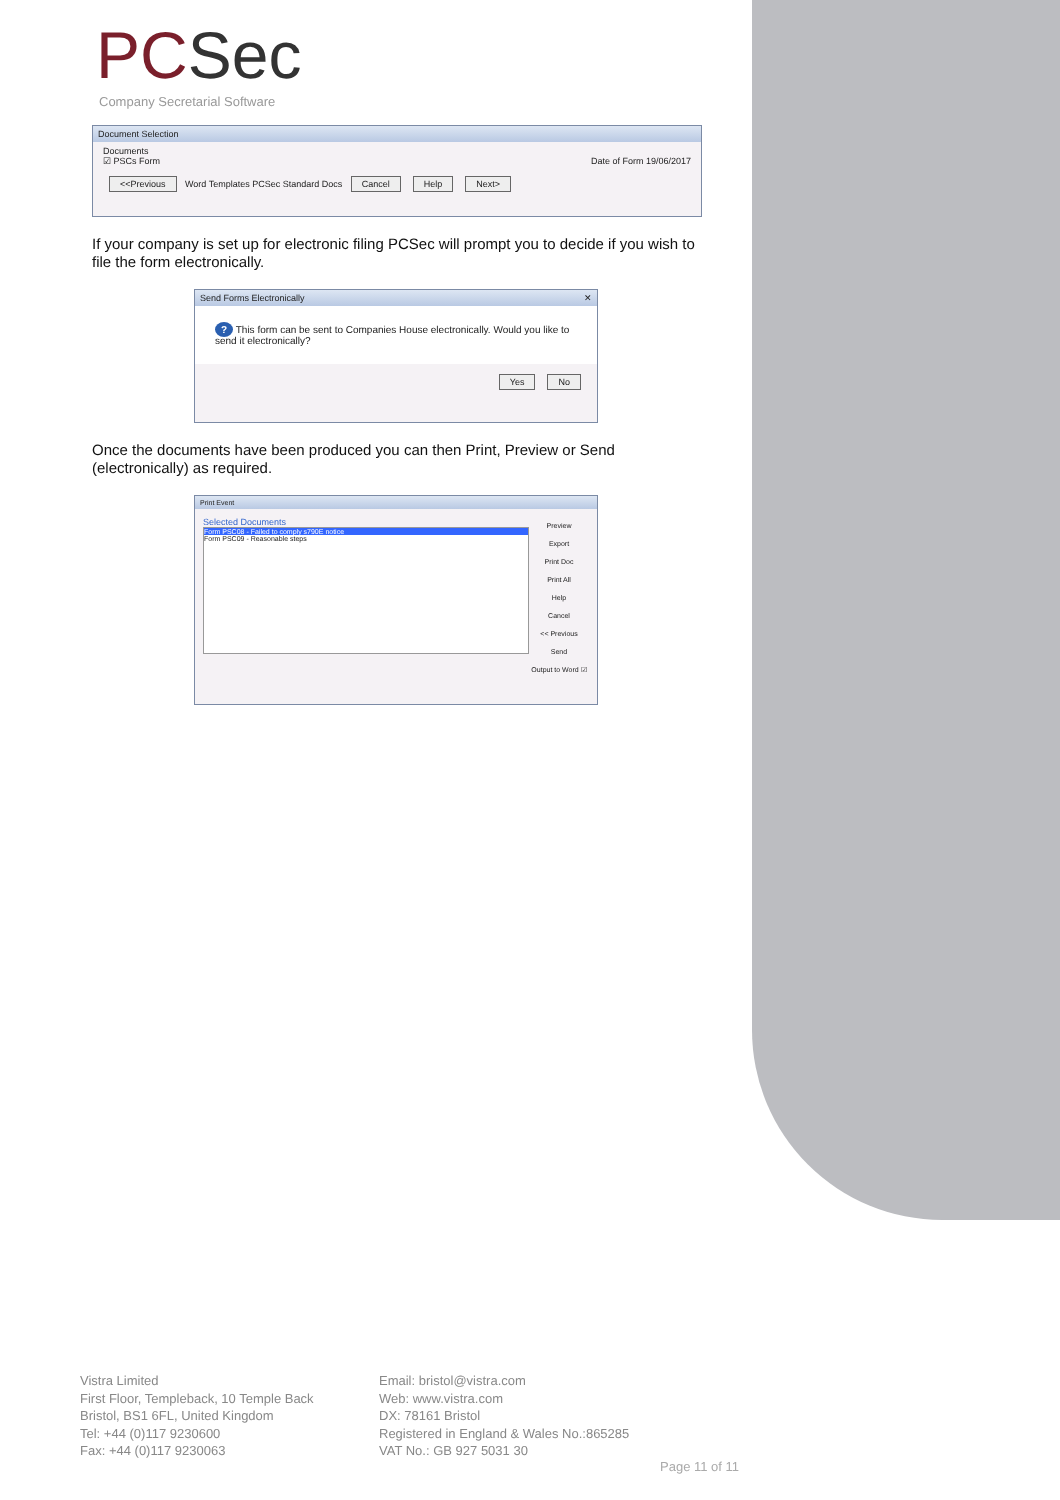PCSec
Company Secretarial Software
Document Selection
Documents
☑ PSCs Form Date of Form 19/06/2017
<<Previous Word Templates PCSec Standard Docs Cancel Help Next>
If your company is set up for electronic filing PCSec will prompt you to decide if you wish to file the form electronically.
Send Forms Electronically ✕
? This form can be sent to Companies House electronically. Would you like to send it electronically?
Yes No
Once the documents have been produced you can then Print, Preview or Send (electronically) as required.
Print Event
Selected Documents
Form PSC08 - Failed to comply s790E notice
Form PSC09 - Reasonable steps
Preview
Export
Print Doc
Print All
Help
Cancel
<< Previous
Send
Output to Word ☑
Vistra Limited
First Floor, Templeback, 10 Temple Back
Bristol, BS1 6FL, United Kingdom
Tel: +44 (0)117 9230600
Fax: +44 (0)117 9230063
Email: bristol@vistra.com
Web: www.vistra.com
DX: 78161 Bristol
Registered in England & Wales No.:865285
VAT No.: GB 927 5031 30
Page 11 of 11